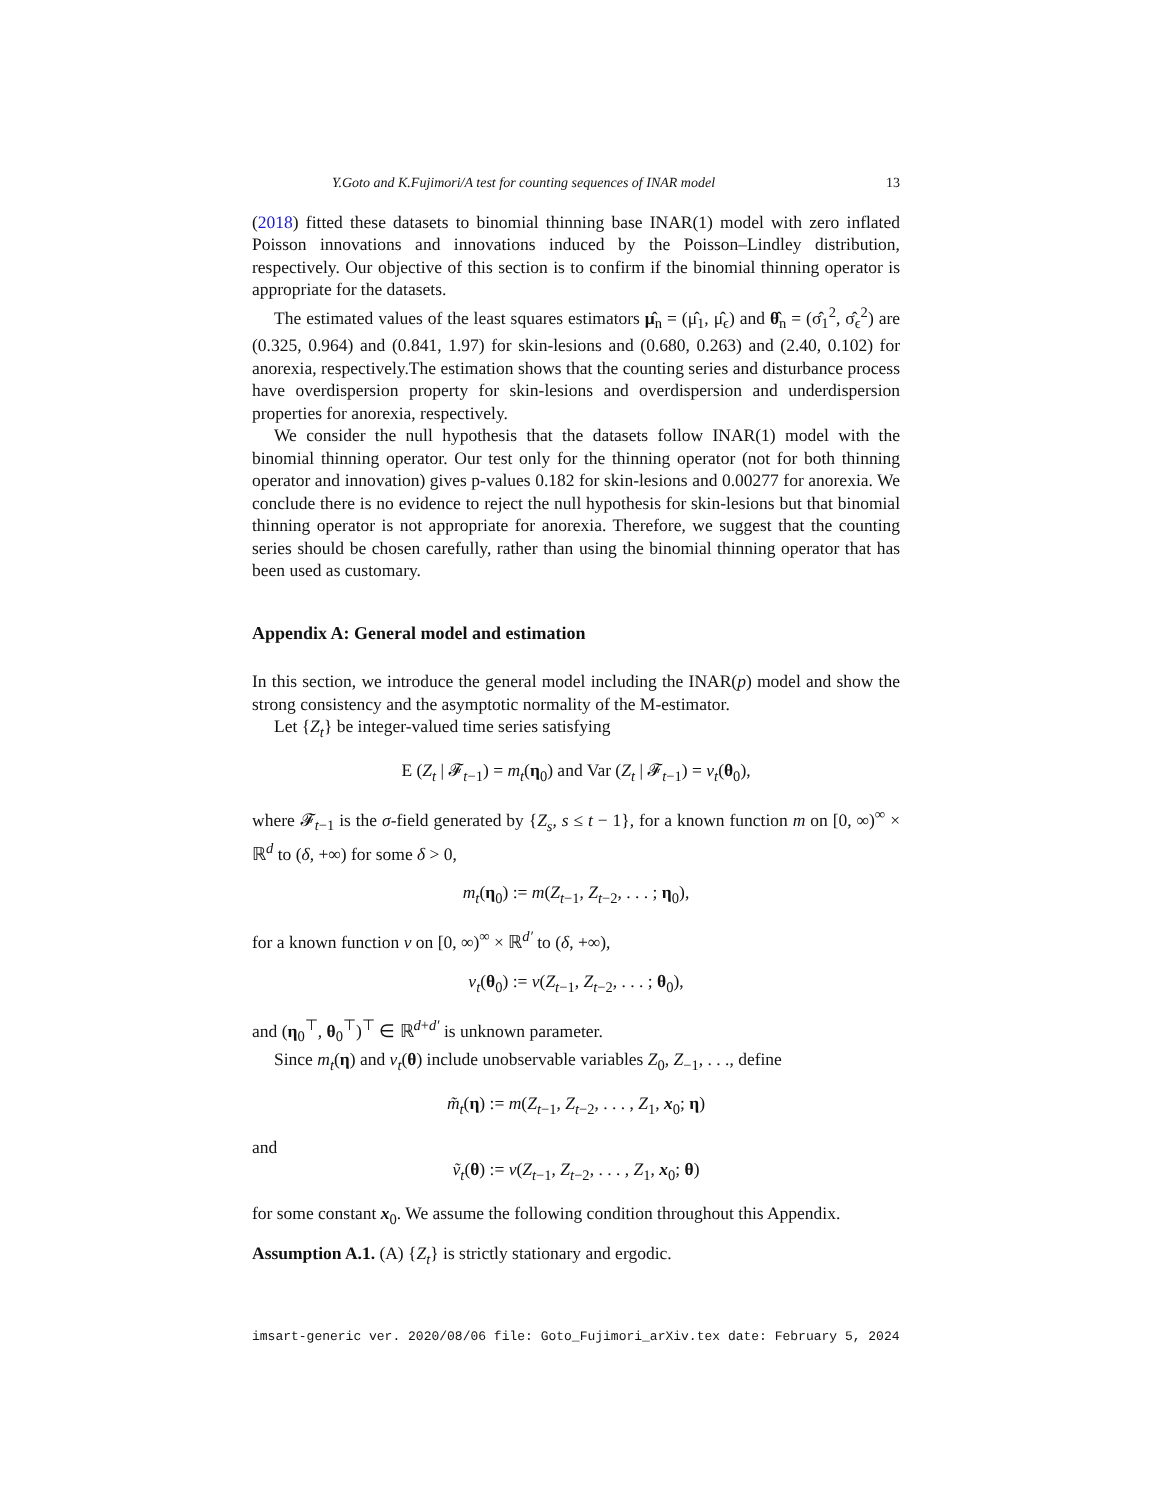Y.Goto and K.Fujimori/A test for counting sequences of INAR model 13
(2018) fitted these datasets to binomial thinning base INAR(1) model with zero inflated Poisson innovations and innovations induced by the Poisson–Lindley distribution, respectively. Our objective of this section is to confirm if the binomial thinning operator is appropriate for the datasets.
The estimated values of the least squares estimators μ̂<sub>n</sub> = (μ̂<sub>1</sub>, μ̂<sub>ϵ</sub>) and θ̂<sub>n</sub> = (σ̂<sub>1</sub><sup>2</sup>, σ̂<sub>ϵ</sub><sup>2</sup>) are (0.325, 0.964) and (0.841, 1.97) for skin-lesions and (0.680, 0.263) and (2.40, 0.102) for anorexia, respectively.The estimation shows that the counting series and disturbance process have overdispersion property for skin-lesions and overdispersion and underdispersion properties for anorexia, respectively.
We consider the null hypothesis that the datasets follow INAR(1) model with the binomial thinning operator. Our test only for the thinning operator (not for both thinning operator and innovation) gives p-values 0.182 for skin-lesions and 0.00277 for anorexia. We conclude there is no evidence to reject the null hypothesis for skin-lesions but that binomial thinning operator is not appropriate for anorexia. Therefore, we suggest that the counting series should be chosen carefully, rather than using the binomial thinning operator that has been used as customary.
Appendix A: General model and estimation
In this section, we introduce the general model including the INAR(p) model and show the strong consistency and the asymptotic normality of the M-estimator.
Let {Z<sub>t</sub>} be integer-valued time series satisfying
E (Z<sub>t</sub> | 𝓕<sub>t−1</sub>) = m<sub>t</sub>(η<sub>0</sub>) and Var (Z<sub>t</sub> | 𝓕<sub>t−1</sub>) = v<sub>t</sub>(θ<sub>0</sub>),
where 𝓕<sub>t−1</sub> is the σ-field generated by {Z<sub>s</sub>, s ≤ t − 1}, for a known function m on [0, ∞)<sup>∞</sup> × ℝ<sup>d</sup> to (δ, +∞) for some δ > 0,
m<sub>t</sub>(η<sub>0</sub>) := m(Z<sub>t−1</sub>, Z<sub>t−2</sub>, . . . ; η<sub>0</sub>),
for a known function v on [0, ∞)<sup>∞</sup> × ℝ<sup>d′</sup> to (δ, +∞),
v<sub>t</sub>(θ<sub>0</sub>) := v(Z<sub>t−1</sub>, Z<sub>t−2</sub>, . . . ; θ<sub>0</sub>),
and (η<sub>0</sub><sup>⊤</sup>, θ<sub>0</sub><sup>⊤</sup>)<sup>⊤</sup> ∈ ℝ<sup>d+d′</sup> is unknown parameter.
Since m<sub>t</sub>(η) and v<sub>t</sub>(θ) include unobservable variables Z<sub>0</sub>, Z<sub>−1</sub>, . . ., define
m̃<sub>t</sub>(η) := m(Z<sub>t−1</sub>, Z<sub>t−2</sub>, . . . , Z<sub>1</sub>, x<sub>0</sub>; η)
and
ṽ<sub>t</sub>(θ) := v(Z<sub>t−1</sub>, Z<sub>t−2</sub>, . . . , Z<sub>1</sub>, x<sub>0</sub>; θ)
for some constant x<sub>0</sub>. We assume the following condition throughout this Appendix.
Assumption A.1. (A) {Z<sub>t</sub>} is strictly stationary and ergodic.
imsart-generic ver. 2020/08/06 file: Goto_Fujimori_arXiv.tex date: February 5, 2024